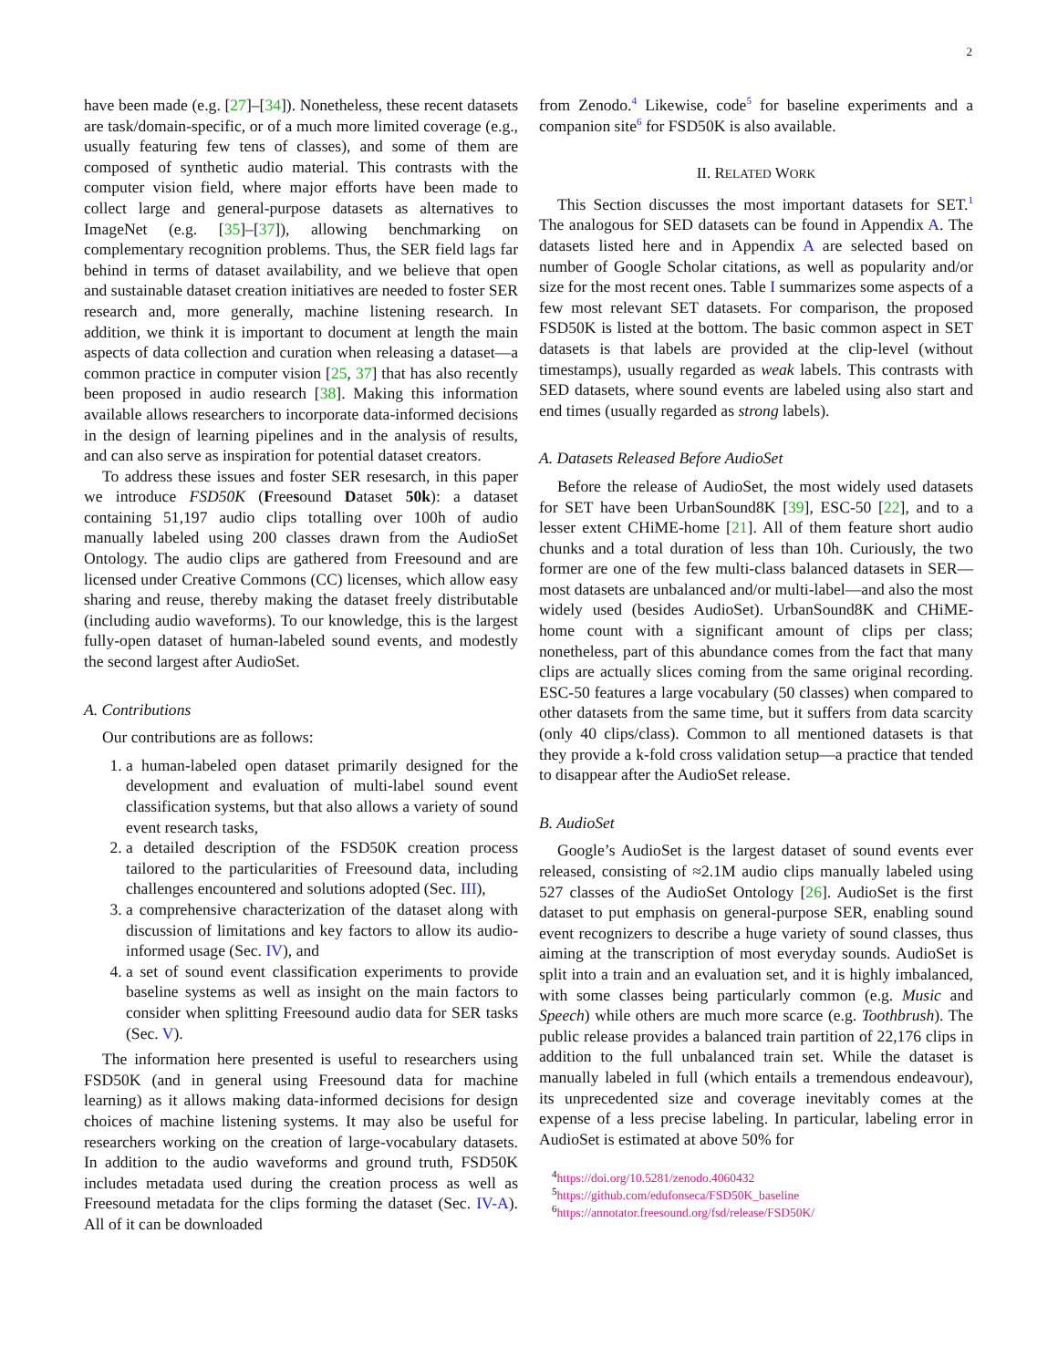2
have been made (e.g. [27]–[34]). Nonetheless, these recent datasets are task/domain-specific, or of a much more limited coverage (e.g., usually featuring few tens of classes), and some of them are composed of synthetic audio material. This contrasts with the computer vision field, where major efforts have been made to collect large and general-purpose datasets as alternatives to ImageNet (e.g. [35]–[37]), allowing benchmarking on complementary recognition problems. Thus, the SER field lags far behind in terms of dataset availability, and we believe that open and sustainable dataset creation initiatives are needed to foster SER research and, more generally, machine listening research. In addition, we think it is important to document at length the main aspects of data collection and curation when releasing a dataset—a common practice in computer vision [25, 37] that has also recently been proposed in audio research [38]. Making this information available allows researchers to incorporate data-informed decisions in the design of learning pipelines and in the analysis of results, and can also serve as inspiration for potential dataset creators.
To address these issues and foster SER resesarch, in this paper we introduce FSD50K (Freesound Dataset 50k): a dataset containing 51,197 audio clips totalling over 100h of audio manually labeled using 200 classes drawn from the AudioSet Ontology. The audio clips are gathered from Freesound and are licensed under Creative Commons (CC) licenses, which allow easy sharing and reuse, thereby making the dataset freely distributable (including audio waveforms). To our knowledge, this is the largest fully-open dataset of human-labeled sound events, and modestly the second largest after AudioSet.
A. Contributions
Our contributions are as follows:
1. a human-labeled open dataset primarily designed for the development and evaluation of multi-label sound event classification systems, but that also allows a variety of sound event research tasks,
2. a detailed description of the FSD50K creation process tailored to the particularities of Freesound data, including challenges encountered and solutions adopted (Sec. III),
3. a comprehensive characterization of the dataset along with discussion of limitations and key factors to allow its audio-informed usage (Sec. IV), and
4. a set of sound event classification experiments to provide baseline systems as well as insight on the main factors to consider when splitting Freesound audio data for SER tasks (Sec. V).
The information here presented is useful to researchers using FSD50K (and in general using Freesound data for machine learning) as it allows making data-informed decisions for design choices of machine listening systems. It may also be useful for researchers working on the creation of large-vocabulary datasets. In addition to the audio waveforms and ground truth, FSD50K includes metadata used during the creation process as well as Freesound metadata for the clips forming the dataset (Sec. IV-A). All of it can be downloaded
from Zenodo.<sup>4</sup> Likewise, code<sup>5</sup> for baseline experiments and a companion site<sup>6</sup> for FSD50K is also available.
II. RELATED WORK
This Section discusses the most important datasets for SET.<sup>1</sup> The analogous for SED datasets can be found in Appendix A. The datasets listed here and in Appendix A are selected based on number of Google Scholar citations, as well as popularity and/or size for the most recent ones. Table I summarizes some aspects of a few most relevant SET datasets. For comparison, the proposed FSD50K is listed at the bottom. The basic common aspect in SET datasets is that labels are provided at the clip-level (without timestamps), usually regarded as weak labels. This contrasts with SED datasets, where sound events are labeled using also start and end times (usually regarded as strong labels).
A. Datasets Released Before AudioSet
Before the release of AudioSet, the most widely used datasets for SET have been UrbanSound8K [39], ESC-50 [22], and to a lesser extent CHiME-home [21]. All of them feature short audio chunks and a total duration of less than 10h. Curiously, the two former are one of the few multi-class balanced datasets in SER—most datasets are unbalanced and/or multi-label—and also the most widely used (besides AudioSet). UrbanSound8K and CHiME-home count with a significant amount of clips per class; nonetheless, part of this abundance comes from the fact that many clips are actually slices coming from the same original recording. ESC-50 features a large vocabulary (50 classes) when compared to other datasets from the same time, but it suffers from data scarcity (only 40 clips/class). Common to all mentioned datasets is that they provide a k-fold cross validation setup—a practice that tended to disappear after the AudioSet release.
B. AudioSet
Google’s AudioSet is the largest dataset of sound events ever released, consisting of ≈2.1M audio clips manually labeled using 527 classes of the AudioSet Ontology [26]. AudioSet is the first dataset to put emphasis on general-purpose SER, enabling sound event recognizers to describe a huge variety of sound classes, thus aiming at the transcription of most everyday sounds. AudioSet is split into a train and an evaluation set, and it is highly imbalanced, with some classes being particularly common (e.g. Music and Speech) while others are much more scarce (e.g. Toothbrush). The public release provides a balanced train partition of 22,176 clips in addition to the full unbalanced train set. While the dataset is manually labeled in full (which entails a tremendous endeavour), its unprecedented size and coverage inevitably comes at the expense of a less precise labeling. In particular, labeling error in AudioSet is estimated at above 50% for
<sup>4</sup> https://doi.org/10.5281/zenodo.4060432
<sup>5</sup> https://github.com/edufonseca/FSD50K_baseline
<sup>6</sup> https://annotator.freesound.org/fsd/release/FSD50K/